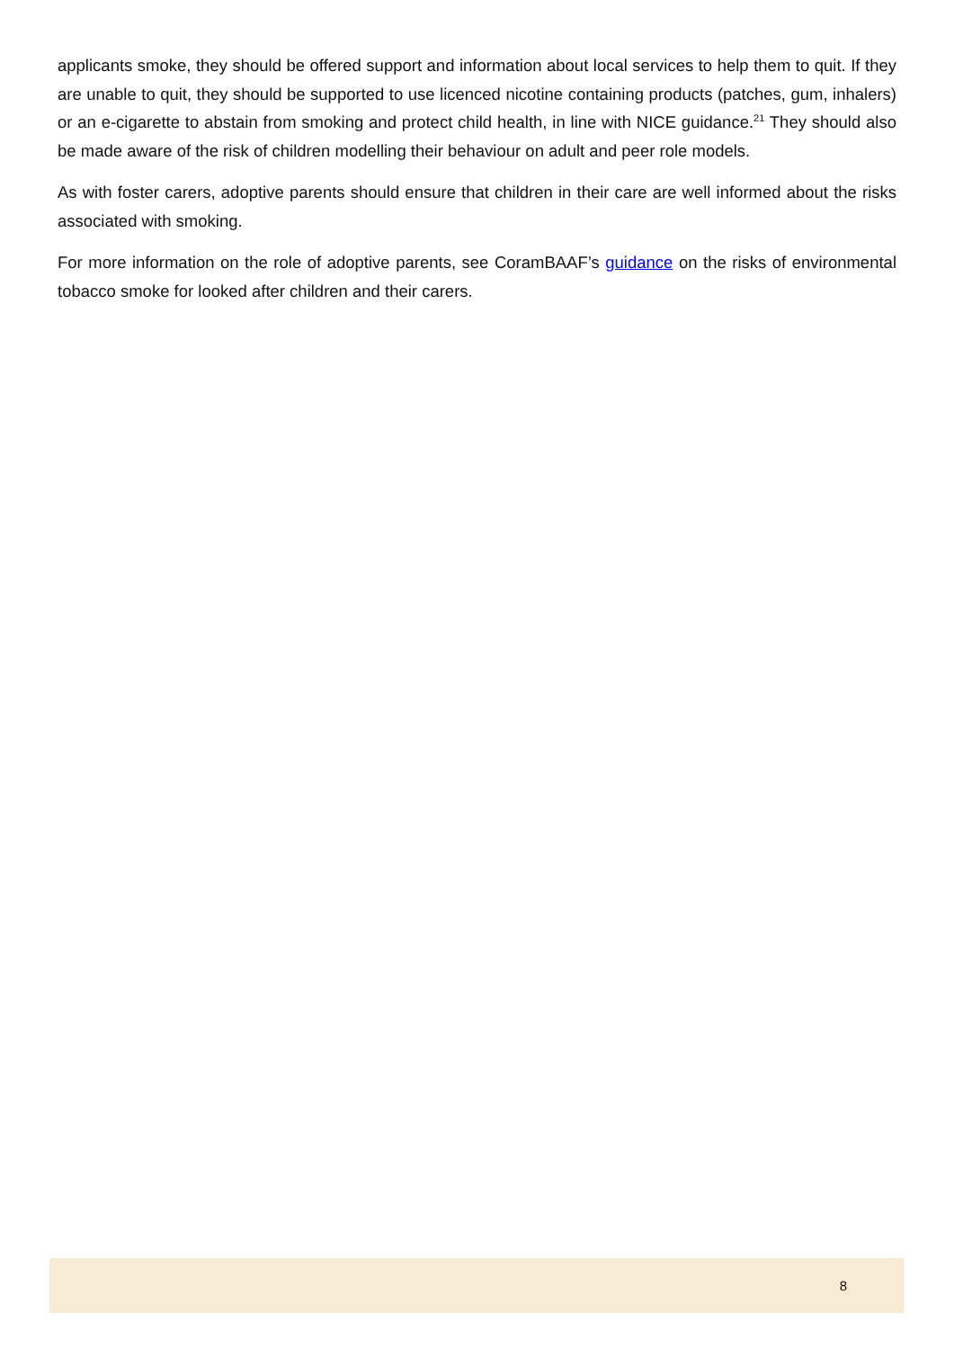applicants smoke, they should be offered support and information about local services to help them to quit. If they are unable to quit, they should be supported to use licenced nicotine containing products (patches, gum, inhalers) or an e-cigarette to abstain from smoking and protect child health, in line with NICE guidance.<sup>21</sup> They should also be made aware of the risk of children modelling their behaviour on adult and peer role models.
As with foster carers, adoptive parents should ensure that children in their care are well informed about the risks associated with smoking.
For more information on the role of adoptive parents, see CoramBAAF’s guidance on the risks of environmental tobacco smoke for looked after children and their carers.
8